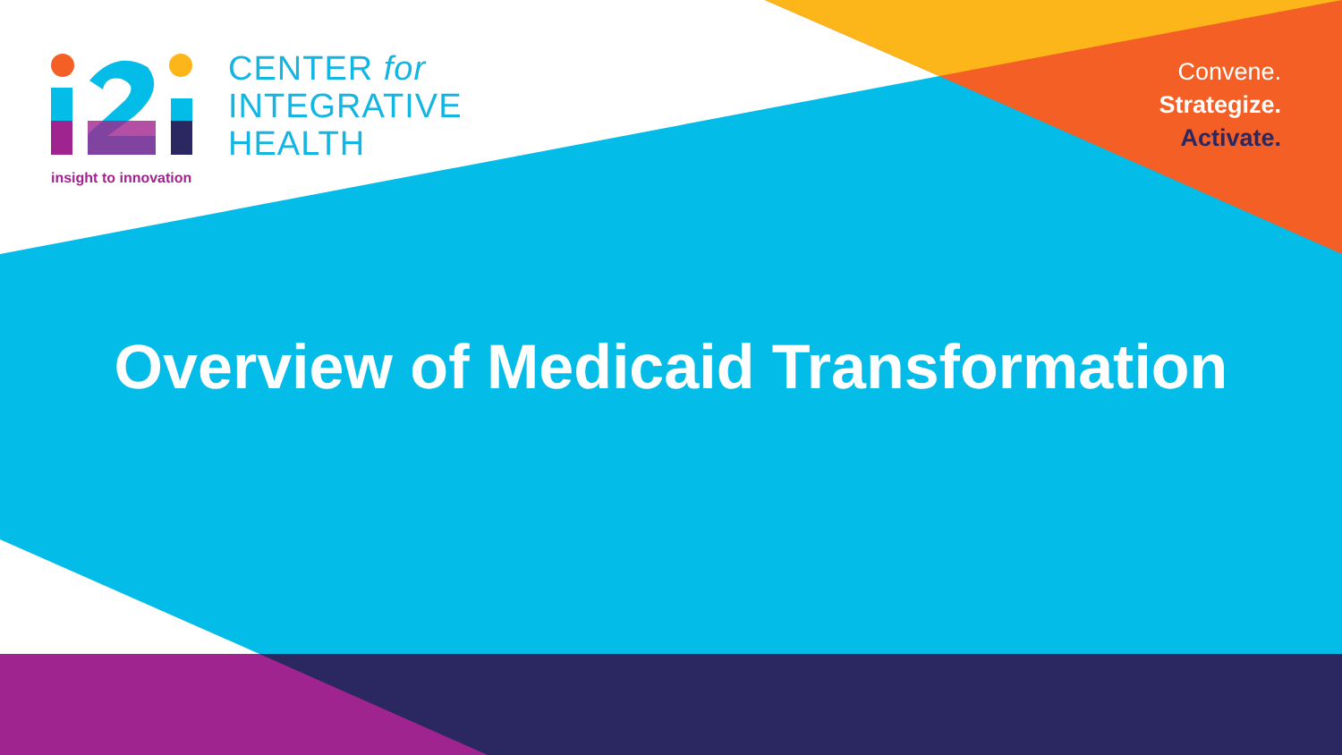CENTER for
INTEGRATIVE
HEALTH
insight to innovation
Convene.
Strategize.
Activate.
Overview of Medicaid Transformation